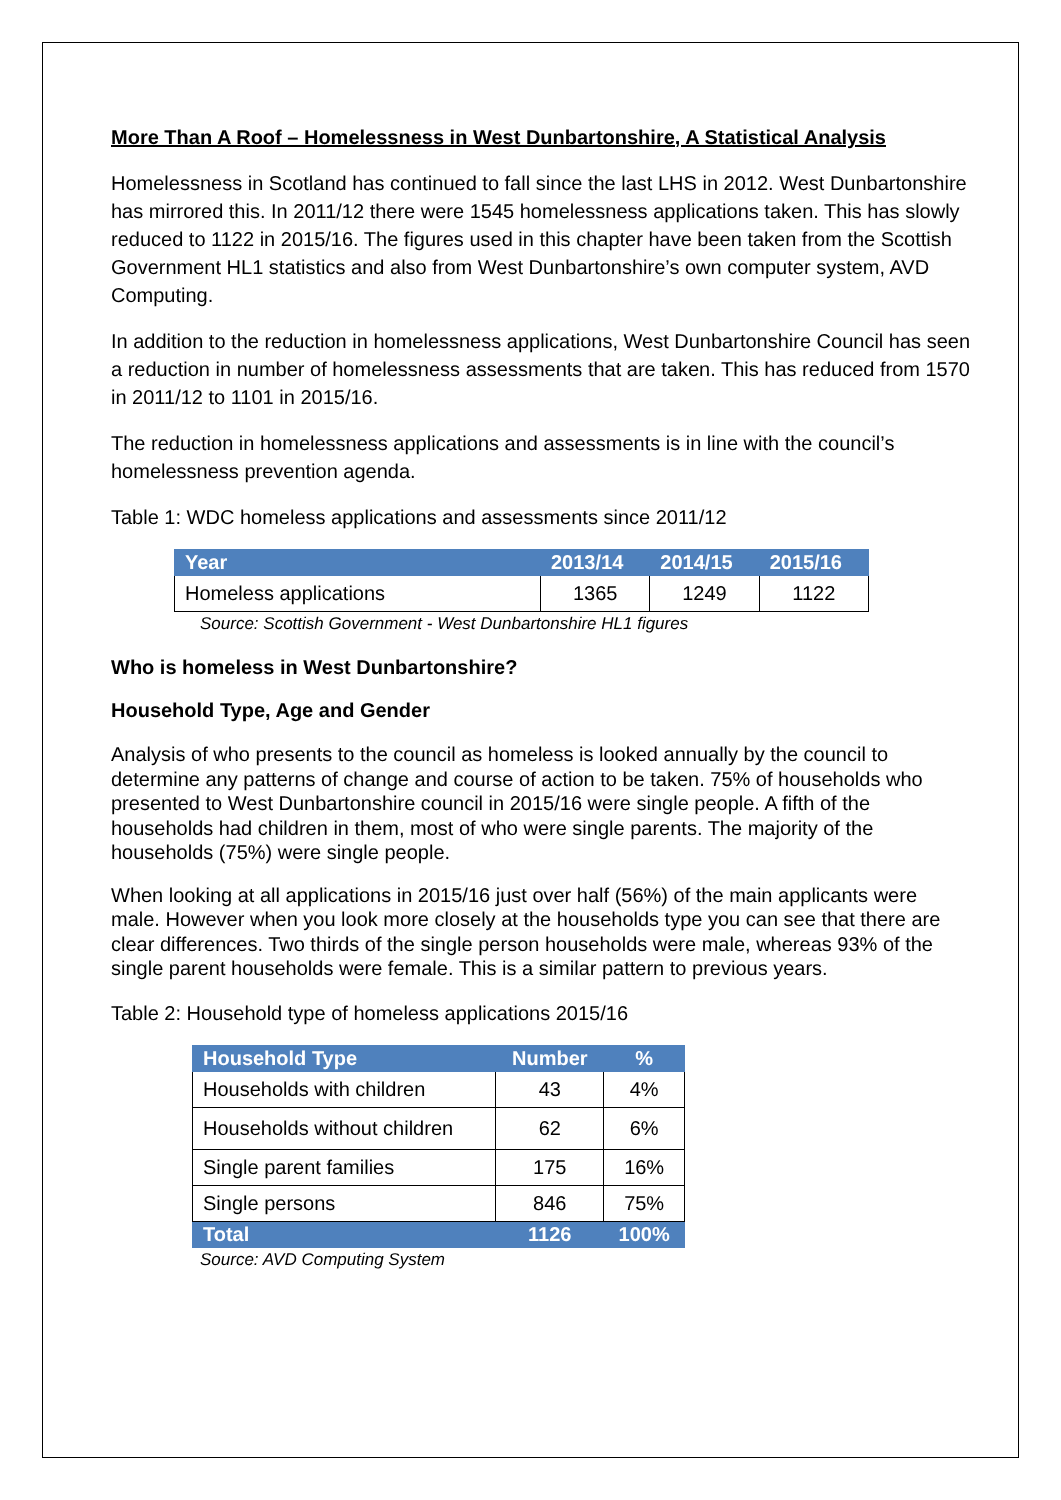More Than A Roof – Homelessness in West Dunbartonshire, A Statistical Analysis
Homelessness in Scotland has continued to fall since the last LHS in 2012. West Dunbartonshire has mirrored this. In 2011/12 there were 1545 homelessness applications taken. This has slowly reduced to 1122 in 2015/16. The figures used in this chapter have been taken from the Scottish Government HL1 statistics and also from West Dunbartonshire’s own computer system, AVD Computing.
In addition to the reduction in homelessness applications, West Dunbartonshire Council has seen a reduction in number of homelessness assessments that are taken. This has reduced from 1570 in 2011/12 to 1101 in 2015/16.
The reduction in homelessness applications and assessments is in line with the council’s homelessness prevention agenda.
Table 1: WDC homeless applications and assessments since 2011/12
| Year | 2013/14 | 2014/15 | 2015/16 |
| --- | --- | --- | --- |
| Homeless applications | 1365 | 1249 | 1122 |
Source: Scottish Government - West Dunbartonshire HL1 figures
Who is homeless in West Dunbartonshire?
Household Type, Age and Gender
Analysis of who presents to the council as homeless is looked annually by the council to determine any patterns of change and course of action to be taken. 75% of households who presented to West Dunbartonshire council in 2015/16 were single people. A fifth of the households had children in them, most of who were single parents. The majority of the households (75%) were single people.
When looking at all applications in 2015/16 just over half (56%) of the main applicants were male. However when you look more closely at the households type you can see that there are clear differences. Two thirds of the single person households were male, whereas 93% of the single parent households were female. This is a similar pattern to previous years.
Table 2: Household type of homeless applications 2015/16
| Household Type | Number | % |
| --- | --- | --- |
| Households with children | 43 | 4% |
| Households without children | 62 | 6% |
| Single parent families | 175 | 16% |
| Single persons | 846 | 75% |
| Total | 1126 | 100% |
Source: AVD Computing System